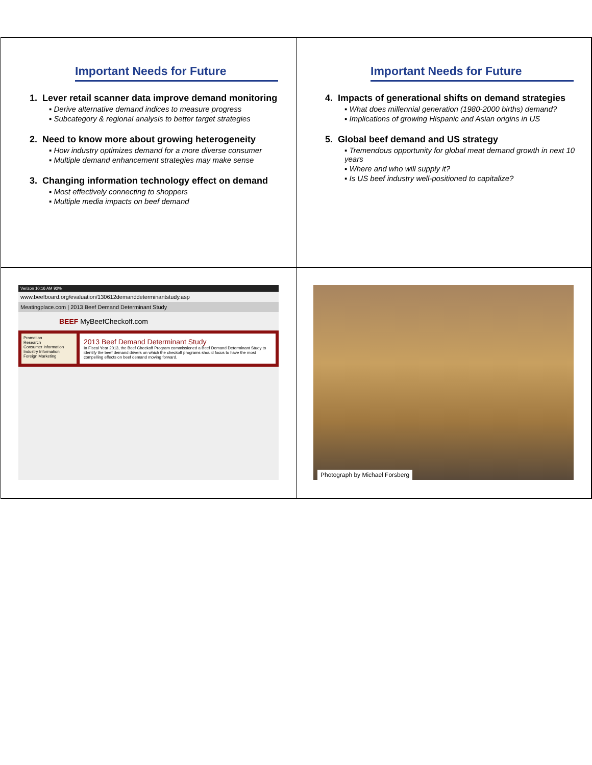Important Needs for Future
1. Lever retail scanner data improve demand monitoring
▪ Derive alternative demand indices to measure progress
▪ Subcategory & regional analysis to better target strategies
2. Need to know more about growing heterogeneity
▪ How industry optimizes demand for a more diverse consumer
▪ Multiple demand enhancement strategies may make sense
3. Changing information technology effect on demand
▪ Most effectively connecting to shoppers
▪ Multiple media impacts on beef demand
Important Needs for Future
4. Impacts of generational shifts on demand strategies
▪ What does millennial generation (1980-2000 births) demand?
▪ Implications of growing Hispanic and Asian origins in US
5. Global beef demand and US strategy
▪ Tremendous opportunity for global meat demand growth in next 10 years
▪ Where and who will supply it?
▪ Is US beef industry well-positioned to capitalize?
Verizon 10:16 AM 92%
www.beefboard.org/evaluation/130612demanddeterminantstudy.asp
Meatingplace.com | 2013 Beef Demand Determinant Study
BEEF MyBeefCheckoff.com
Promotion
Research
Consumer Information
Industry Information
Foreign Marketing
2013 Beef Demand Determinant Study
In Fiscal Year 2013, the Beef Checkoff Program commissioned a Beef Demand Determinant Study to identify the beef demand drivers on which the checkoff programs should focus to have the most compelling effects on beef demand moving forward.
Photograph by Michael Forsberg